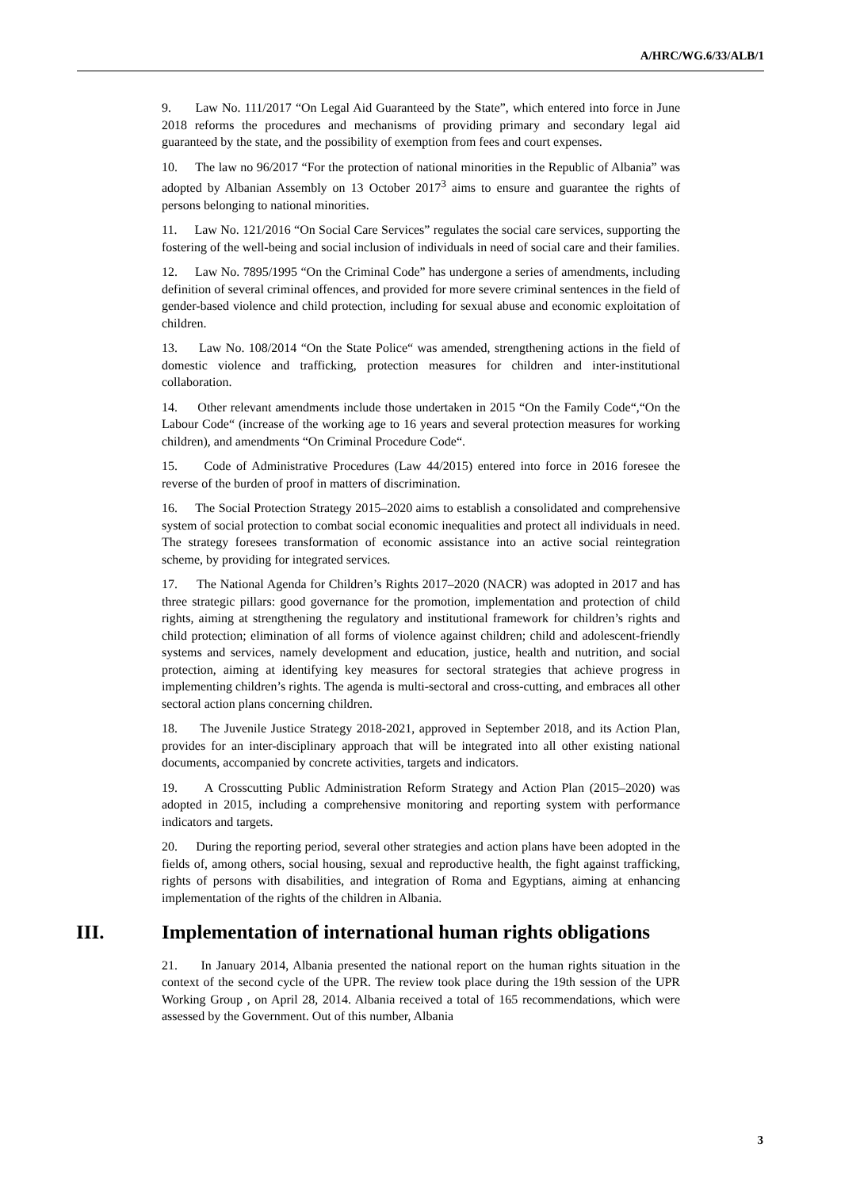A/HRC/WG.6/33/ALB/1
9. Law No. 111/2017 “On Legal Aid Guaranteed by the State”, which entered into force in June 2018 reforms the procedures and mechanisms of providing primary and secondary legal aid guaranteed by the state, and the possibility of exemption from fees and court expenses.
10. The law no 96/2017 “For the protection of national minorities in the Republic of Albania” was adopted by Albanian Assembly on 13 October 2017<sup>3</sup> aims to ensure and guarantee the rights of persons belonging to national minorities.
11. Law No. 121/2016 “On Social Care Services” regulates the social care services, supporting the fostering of the well-being and social inclusion of individuals in need of social care and their families.
12. Law No. 7895/1995 “On the Criminal Code” has undergone a series of amendments, including definition of several criminal offences, and provided for more severe criminal sentences in the field of gender-based violence and child protection, including for sexual abuse and economic exploitation of children.
13. Law No. 108/2014 “On the State Police“ was amended, strengthening actions in the field of domestic violence and trafficking, protection measures for children and inter-institutional collaboration.
14. Other relevant amendments include those undertaken in 2015 “On the Family Code“,“On the Labour Code“ (increase of the working age to 16 years and several protection measures for working children), and amendments “On Criminal Procedure Code“.
15. Code of Administrative Procedures (Law 44/2015) entered into force in 2016 foresee the reverse of the burden of proof in matters of discrimination.
16. The Social Protection Strategy 2015–2020 aims to establish a consolidated and comprehensive system of social protection to combat social economic inequalities and protect all individuals in need. The strategy foresees transformation of economic assistance into an active social reintegration scheme, by providing for integrated services.
17. The National Agenda for Children’s Rights 2017–2020 (NACR) was adopted in 2017 and has three strategic pillars: good governance for the promotion, implementation and protection of child rights, aiming at strengthening the regulatory and institutional framework for children’s rights and child protection; elimination of all forms of violence against children; child and adolescent-friendly systems and services, namely development and education, justice, health and nutrition, and social protection, aiming at identifying key measures for sectoral strategies that achieve progress in implementing children’s rights. The agenda is multi-sectoral and cross-cutting, and embraces all other sectoral action plans concerning children.
18. The Juvenile Justice Strategy 2018-2021, approved in September 2018, and its Action Plan, provides for an inter-disciplinary approach that will be integrated into all other existing national documents, accompanied by concrete activities, targets and indicators.
19. A Crosscutting Public Administration Reform Strategy and Action Plan (2015–2020) was adopted in 2015, including a comprehensive monitoring and reporting system with performance indicators and targets.
20. During the reporting period, several other strategies and action plans have been adopted in the fields of, among others, social housing, sexual and reproductive health, the fight against trafficking, rights of persons with disabilities, and integration of Roma and Egyptians, aiming at enhancing implementation of the rights of the children in Albania.
III. Implementation of international human rights obligations
21. In January 2014, Albania presented the national report on the human rights situation in the context of the second cycle of the UPR. The review took place during the 19th session of the UPR Working Group , on April 28, 2014. Albania received a total of 165 recommendations, which were assessed by the Government. Out of this number, Albania
3